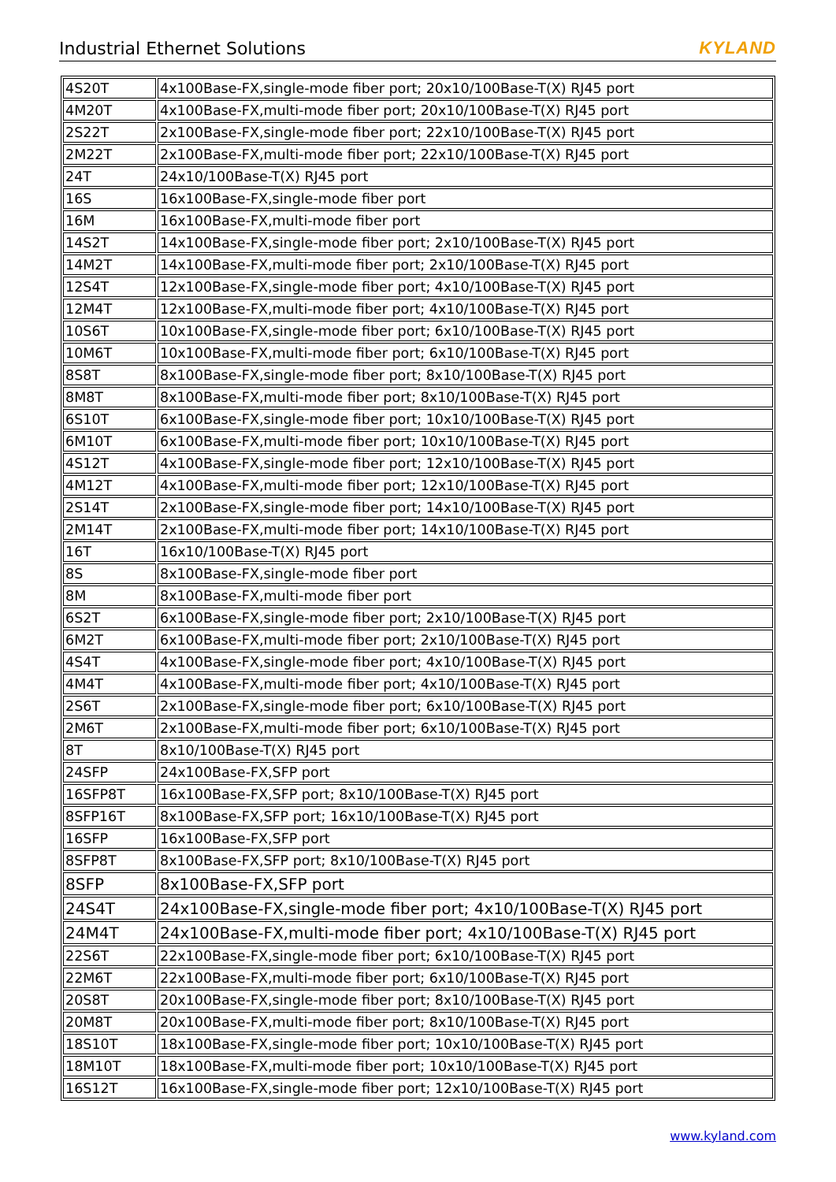Industrial Ethernet Solutions KYLAND
| 4S20T | 4x100Base-FX,single-mode fiber port; 20x10/100Base-T(X) RJ45 port |
| 4M20T | 4x100Base-FX,multi-mode fiber port; 20x10/100Base-T(X) RJ45 port |
| 2S22T | 2x100Base-FX,single-mode fiber port; 22x10/100Base-T(X) RJ45 port |
| 2M22T | 2x100Base-FX,multi-mode fiber port; 22x10/100Base-T(X) RJ45 port |
| 24T | 24x10/100Base-T(X) RJ45 port |
| 16S | 16x100Base-FX,single-mode fiber port |
| 16M | 16x100Base-FX,multi-mode fiber port |
| 14S2T | 14x100Base-FX,single-mode fiber port; 2x10/100Base-T(X) RJ45 port |
| 14M2T | 14x100Base-FX,multi-mode fiber port; 2x10/100Base-T(X) RJ45 port |
| 12S4T | 12x100Base-FX,single-mode fiber port; 4x10/100Base-T(X) RJ45 port |
| 12M4T | 12x100Base-FX,multi-mode fiber port; 4x10/100Base-T(X) RJ45 port |
| 10S6T | 10x100Base-FX,single-mode fiber port; 6x10/100Base-T(X) RJ45 port |
| 10M6T | 10x100Base-FX,multi-mode fiber port; 6x10/100Base-T(X) RJ45 port |
| 8S8T | 8x100Base-FX,single-mode fiber port; 8x10/100Base-T(X) RJ45 port |
| 8M8T | 8x100Base-FX,multi-mode fiber port; 8x10/100Base-T(X) RJ45 port |
| 6S10T | 6x100Base-FX,single-mode fiber port; 10x10/100Base-T(X) RJ45 port |
| 6M10T | 6x100Base-FX,multi-mode fiber port; 10x10/100Base-T(X) RJ45 port |
| 4S12T | 4x100Base-FX,single-mode fiber port; 12x10/100Base-T(X) RJ45 port |
| 4M12T | 4x100Base-FX,multi-mode fiber port; 12x10/100Base-T(X) RJ45 port |
| 2S14T | 2x100Base-FX,single-mode fiber port; 14x10/100Base-T(X) RJ45 port |
| 2M14T | 2x100Base-FX,multi-mode fiber port; 14x10/100Base-T(X) RJ45 port |
| 16T | 16x10/100Base-T(X) RJ45 port |
| 8S | 8x100Base-FX,single-mode fiber port |
| 8M | 8x100Base-FX,multi-mode fiber port |
| 6S2T | 6x100Base-FX,single-mode fiber port; 2x10/100Base-T(X) RJ45 port |
| 6M2T | 6x100Base-FX,multi-mode fiber port; 2x10/100Base-T(X) RJ45 port |
| 4S4T | 4x100Base-FX,single-mode fiber port; 4x10/100Base-T(X) RJ45 port |
| 4M4T | 4x100Base-FX,multi-mode fiber port; 4x10/100Base-T(X) RJ45 port |
| 2S6T | 2x100Base-FX,single-mode fiber port; 6x10/100Base-T(X) RJ45 port |
| 2M6T | 2x100Base-FX,multi-mode fiber port; 6x10/100Base-T(X) RJ45 port |
| 8T | 8x10/100Base-T(X) RJ45 port |
| 24SFP | 24x100Base-FX,SFP port |
| 16SFP8T | 16x100Base-FX,SFP port; 8x10/100Base-T(X) RJ45 port |
| 8SFP16T | 8x100Base-FX,SFP port; 16x10/100Base-T(X) RJ45 port |
| 16SFP | 16x100Base-FX,SFP port |
| 8SFP8T | 8x100Base-FX,SFP port; 8x10/100Base-T(X) RJ45 port |
| 8SFP | 8x100Base-FX,SFP port |
| 24S4T | 24x100Base-FX,single-mode fiber port; 4x10/100Base-T(X) RJ45 port |
| 24M4T | 24x100Base-FX,multi-mode fiber port; 4x10/100Base-T(X) RJ45 port |
| 22S6T | 22x100Base-FX,single-mode fiber port; 6x10/100Base-T(X) RJ45 port |
| 22M6T | 22x100Base-FX,multi-mode fiber port; 6x10/100Base-T(X) RJ45 port |
| 20S8T | 20x100Base-FX,single-mode fiber port; 8x10/100Base-T(X) RJ45 port |
| 20M8T | 20x100Base-FX,multi-mode fiber port; 8x10/100Base-T(X) RJ45 port |
| 18S10T | 18x100Base-FX,single-mode fiber port; 10x10/100Base-T(X) RJ45 port |
| 18M10T | 18x100Base-FX,multi-mode fiber port; 10x10/100Base-T(X) RJ45 port |
| 16S12T | 16x100Base-FX,single-mode fiber port; 12x10/100Base-T(X) RJ45 port |
www.kyland.com